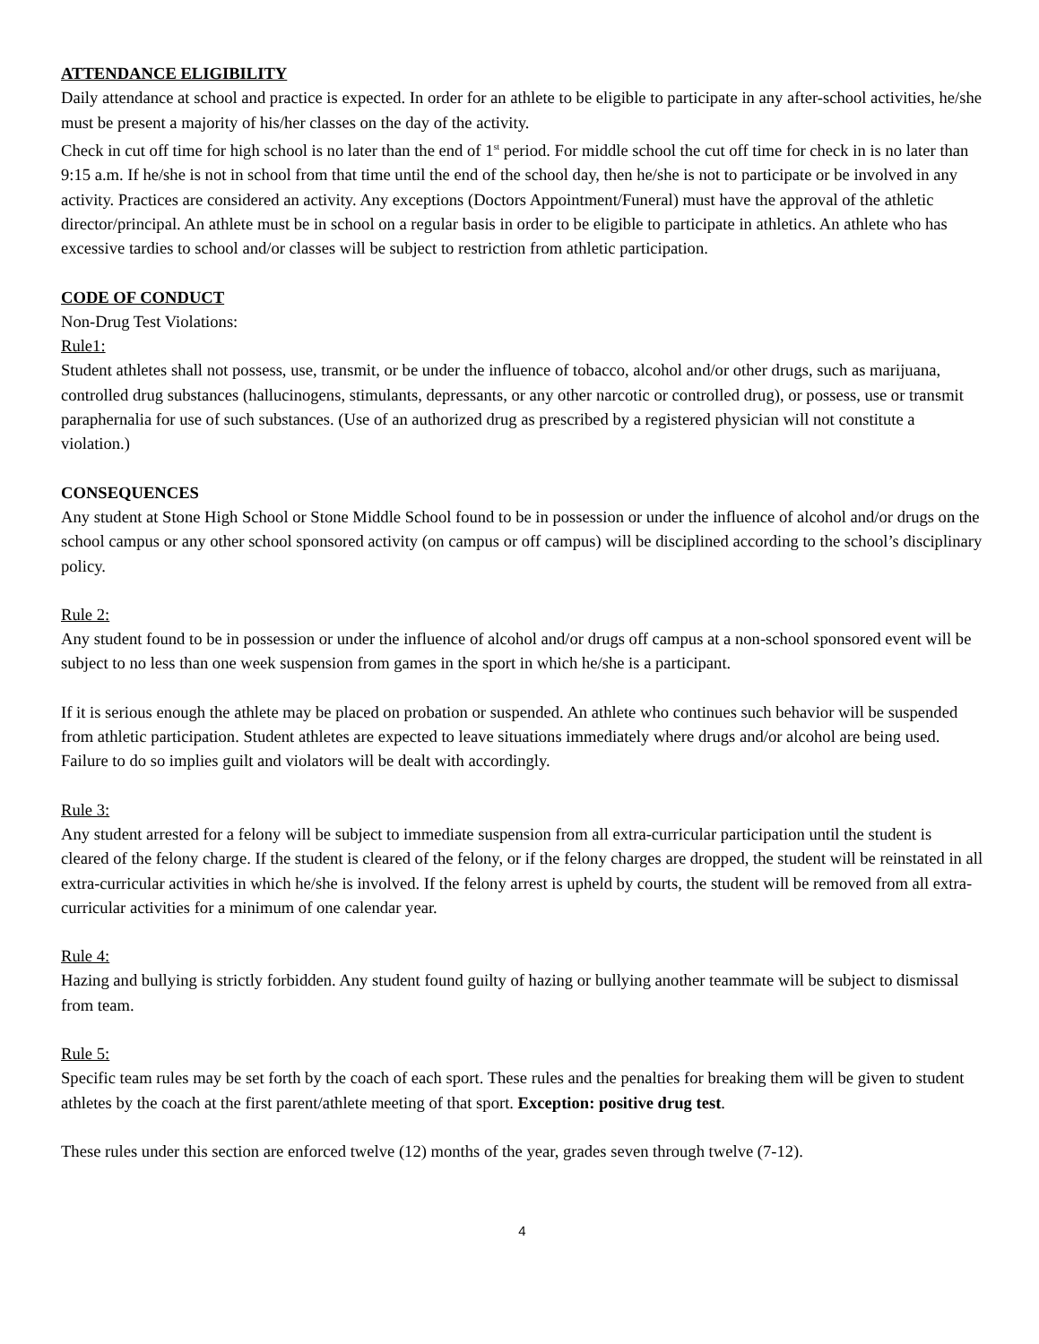ATTENDANCE ELIGIBILITY
Daily attendance at school and practice is expected. In order for an athlete to be eligible to participate in any after-school activities, he/she must be present a majority of his/her classes on the day of the activity.
Check in cut off time for high school is no later than the end of 1<sup>st</sup> period. For middle school the cut off time for check in is no later than 9:15 a.m. If he/she is not in school from that time until the end of the school day, then he/she is not to participate or be involved in any activity. Practices are considered an activity. Any exceptions (Doctors Appointment/Funeral) must have the approval of the athletic director/principal. An athlete must be in school on a regular basis in order to be eligible to participate in athletics. An athlete who has excessive tardies to school and/or classes will be subject to restriction from athletic participation.
CODE OF CONDUCT
Non-Drug Test Violations:
Rule1:
Student athletes shall not possess, use, transmit, or be under the influence of tobacco, alcohol and/or other drugs, such as marijuana, controlled drug substances (hallucinogens, stimulants, depressants, or any other narcotic or controlled drug), or possess, use or transmit paraphernalia for use of such substances. (Use of an authorized drug as prescribed by a registered physician will not constitute a violation.)
CONSEQUENCES
Any student at Stone High School or Stone Middle School found to be in possession or under the influence of alcohol and/or drugs on the school campus or any other school sponsored activity (on campus or off campus) will be disciplined according to the school’s disciplinary policy.
Rule 2:
Any student found to be in possession or under the influence of alcohol and/or drugs off campus at a non-school sponsored event will be subject to no less than one week suspension from games in the sport in which he/she is a participant.
If it is serious enough the athlete may be placed on probation or suspended. An athlete who continues such behavior will be suspended from athletic participation. Student athletes are expected to leave situations immediately where drugs and/or alcohol are being used. Failure to do so implies guilt and violators will be dealt with accordingly.
Rule 3:
Any student arrested for a felony will be subject to immediate suspension from all extra-curricular participation until the student is cleared of the felony charge. If the student is cleared of the felony, or if the felony charges are dropped, the student will be reinstated in all extra-curricular activities in which he/she is involved. If the felony arrest is upheld by courts, the student will be removed from all extra-curricular activities for a minimum of one calendar year.
Rule 4:
Hazing and bullying is strictly forbidden. Any student found guilty of hazing or bullying another teammate will be subject to dismissal from team.
Rule 5:
Specific team rules may be set forth by the coach of each sport. These rules and the penalties for breaking them will be given to student athletes by the coach at the first parent/athlete meeting of that sport. Exception: positive drug test.
These rules under this section are enforced twelve (12) months of the year, grades seven through twelve (7-12).
4